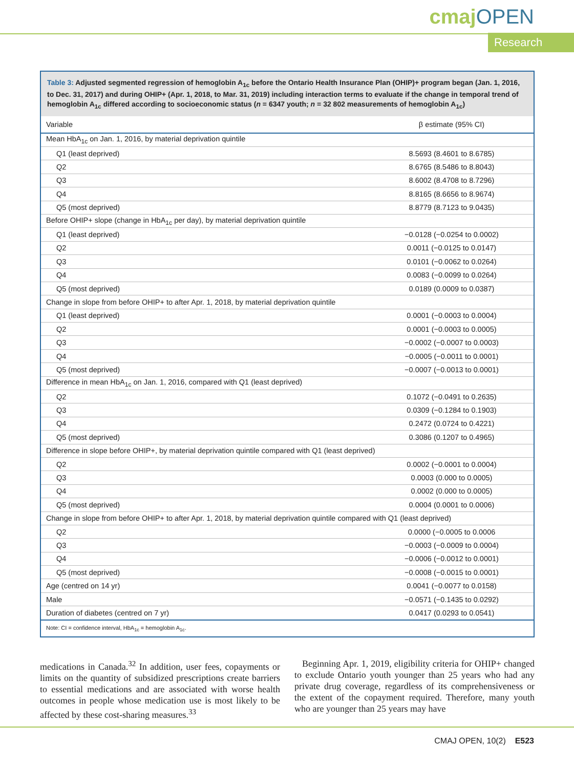cmajOPEN
Research
Table 3: Adjusted segmented regression of hemoglobin A<sub>1c</sub> before the Ontario Health Insurance Plan (OHIP)+ program began (Jan. 1, 2016, to Dec. 31, 2017) and during OHIP+ (Apr. 1, 2018, to Mar. 31, 2019) including interaction terms to evaluate if the change in temporal trend of hemoglobin A<sub>1c</sub> differed according to socioeconomic status (n = 6347 youth; n = 32 802 measurements of hemoglobin A<sub>1c</sub>)
| Variable | β estimate (95% CI) |
| --- | --- |
| Mean HbA<sub>1c</sub> on Jan. 1, 2016, by material deprivation quintile | |
| Q1 (least deprived) | 8.5693 (8.4601 to 8.6785) |
| Q2 | 8.6765 (8.5486 to 8.8043) |
| Q3 | 8.6002 (8.4708 to 8.7296) |
| Q4 | 8.8165 (8.6656 to 8.9674) |
| Q5 (most deprived) | 8.8779 (8.7123 to 9.0435) |
| Before OHIP+ slope (change in HbA<sub>1c</sub> per day), by material deprivation quintile | |
| Q1 (least deprived) | −0.0128 (−0.0254 to 0.0002) |
| Q2 | 0.0011 (−0.0125 to 0.0147) |
| Q3 | 0.0101 (−0.0062 to 0.0264) |
| Q4 | 0.0083 (−0.0099 to 0.0264) |
| Q5 (most deprived) | 0.0189 (0.0009 to 0.0387) |
| Change in slope from before OHIP+ to after Apr. 1, 2018, by material deprivation quintile | |
| Q1 (least deprived) | 0.0001 (−0.0003 to 0.0004) |
| Q2 | 0.0001 (−0.0003 to 0.0005) |
| Q3 | −0.0002 (−0.0007 to 0.0003) |
| Q4 | −0.0005 (−0.0011 to 0.0001) |
| Q5 (most deprived) | −0.0007 (−0.0013 to 0.0001) |
| Difference in mean HbA<sub>1c</sub> on Jan. 1, 2016, compared with Q1 (least deprived) | |
| Q2 | 0.1072 (−0.0491 to 0.2635) |
| Q3 | 0.0309 (−0.1284 to 0.1903) |
| Q4 | 0.2472 (0.0724 to 0.4221) |
| Q5 (most deprived) | 0.3086 (0.1207 to 0.4965) |
| Difference in slope before OHIP+, by material deprivation quintile compared with Q1 (least deprived) | |
| Q2 | 0.0002 (−0.0001 to 0.0004) |
| Q3 | 0.0003 (0.000 to 0.0005) |
| Q4 | 0.0002 (0.000 to 0.0005) |
| Q5 (most deprived) | 0.0004 (0.0001 to 0.0006) |
| Change in slope from before OHIP+ to after Apr. 1, 2018, by material deprivation quintile compared with Q1 (least deprived) | |
| Q2 | 0.0000 (−0.0005 to 0.0006 |
| Q3 | −0.0003 (−0.0009 to 0.0004) |
| Q4 | −0.0006 (−0.0012 to 0.0001) |
| Q5 (most deprived) | −0.0008 (−0.0015 to 0.0001) |
| Age (centred on 14 yr) | 0.0041 (−0.0077 to 0.0158) |
| Male | −0.0571 (−0.1435 to 0.0292) |
| Duration of diabetes (centred on 7 yr) | 0.0417 (0.0293 to 0.0541) |
Note: CI = confidence interval, HbA<sub>1c</sub> = hemoglobin A<sub>1c</sub>.
medications in Canada.<sup>32</sup> In addition, user fees, copayments or limits on the quantity of subsidized prescriptions create barriers to essential medications and are associated with worse health outcomes in people whose medication use is most likely to be affected by these cost-sharing measures.<sup>33</sup>
Beginning Apr. 1, 2019, eligibility criteria for OHIP+ changed to exclude Ontario youth younger than 25 years who had any private drug coverage, regardless of its comprehensiveness or the extent of the copayment required. Therefore, many youth who are younger than 25 years may have
CMAJ OPEN, 10(2) E523